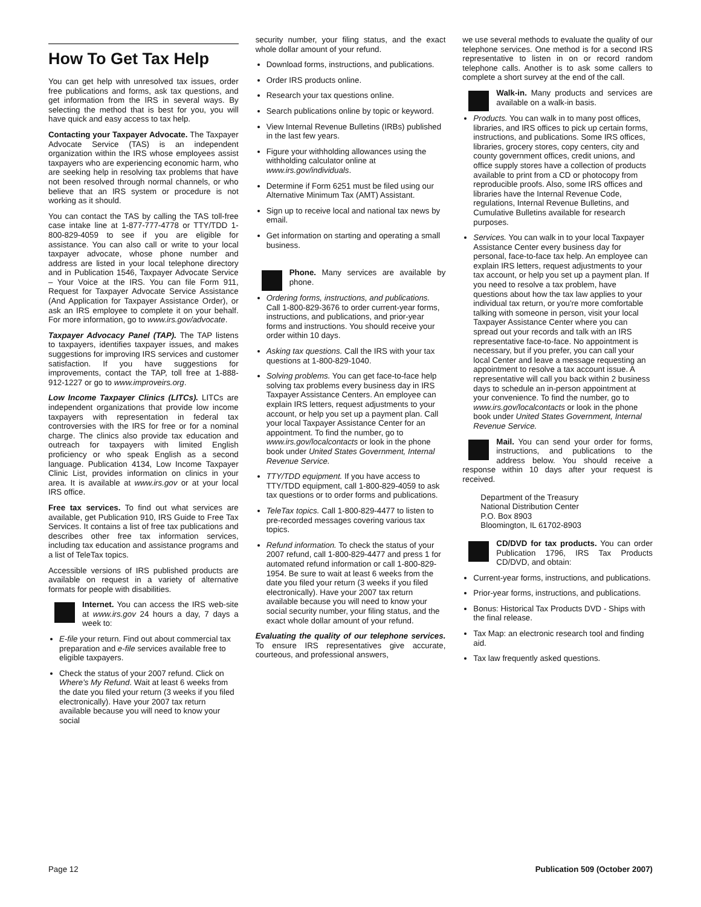How To Get Tax Help
You can get help with unresolved tax issues, order free publications and forms, ask tax questions, and get information from the IRS in several ways. By selecting the method that is best for you, you will have quick and easy access to tax help.
Contacting your Taxpayer Advocate. The Taxpayer Advocate Service (TAS) is an independent organization within the IRS whose employees assist taxpayers who are experiencing economic harm, who are seeking help in resolving tax problems that have not been resolved through normal channels, or who believe that an IRS system or procedure is not working as it should.
You can contact the TAS by calling the TAS toll-free case intake line at 1-877-777-4778 or TTY/TDD 1-800-829-4059 to see if you are eligible for assistance. You can also call or write to your local taxpayer advocate, whose phone number and address are listed in your local telephone directory and in Publication 1546, Taxpayer Advocate Service – Your Voice at the IRS. You can file Form 911, Request for Taxpayer Advocate Service Assistance (And Application for Taxpayer Assistance Order), or ask an IRS employee to complete it on your behalf. For more information, go to www.irs.gov/advocate.
Taxpayer Advocacy Panel (TAP). The TAP listens to taxpayers, identifies taxpayer issues, and makes suggestions for improving IRS services and customer satisfaction. If you have suggestions for improvements, contact the TAP, toll free at 1-888-912-1227 or go to www.improveirs.org.
Low Income Taxpayer Clinics (LITCs). LITCs are independent organizations that provide low income taxpayers with representation in federal tax controversies with the IRS for free or for a nominal charge. The clinics also provide tax education and outreach for taxpayers with limited English proficiency or who speak English as a second language. Publication 4134, Low Income Taxpayer Clinic List, provides information on clinics in your area. It is available at www.irs.gov or at your local IRS office.
Free tax services. To find out what services are available, get Publication 910, IRS Guide to Free Tax Services. It contains a list of free tax publications and describes other free tax information services, including tax education and assistance programs and a list of TeleTax topics.
Accessible versions of IRS published products are available on request in a variety of alternative formats for people with disabilities.
Internet. You can access the IRS web-site at www.irs.gov 24 hours a day, 7 days a week to:
E-file your return. Find out about commercial tax preparation and e-file services available free to eligible taxpayers.
Check the status of your 2007 refund. Click on Where's My Refund. Wait at least 6 weeks from the date you filed your return (3 weeks if you filed electronically). Have your 2007 tax return available because you will need to know your social
security number, your filing status, and the exact whole dollar amount of your refund.
Download forms, instructions, and publications.
Order IRS products online.
Research your tax questions online.
Search publications online by topic or keyword.
View Internal Revenue Bulletins (IRBs) published in the last few years.
Figure your withholding allowances using the withholding calculator online at www.irs.gov/individuals.
Determine if Form 6251 must be filed using our Alternative Minimum Tax (AMT) Assistant.
Sign up to receive local and national tax news by email.
Get information on starting and operating a small business.
Phone. Many services are available by phone.
Ordering forms, instructions, and publications. Call 1-800-829-3676 to order current-year forms, instructions, and publications, and prior-year forms and instructions. You should receive your order within 10 days.
Asking tax questions. Call the IRS with your tax questions at 1-800-829-1040.
Solving problems. You can get face-to-face help solving tax problems every business day in IRS Taxpayer Assistance Centers. An employee can explain IRS letters, request adjustments to your account, or help you set up a payment plan. Call your local Taxpayer Assistance Center for an appointment. To find the number, go to www.irs.gov/localcontacts or look in the phone book under United States Government, Internal Revenue Service.
TTY/TDD equipment. If you have access to TTY/TDD equipment, call 1-800-829-4059 to ask tax questions or to order forms and publications.
TeleTax topics. Call 1-800-829-4477 to listen to pre-recorded messages covering various tax topics.
Refund information. To check the status of your 2007 refund, call 1-800-829-4477 and press 1 for automated refund information or call 1-800-829-1954. Be sure to wait at least 6 weeks from the date you filed your return (3 weeks if you filed electronically). Have your 2007 tax return available because you will need to know your social security number, your filing status, and the exact whole dollar amount of your refund.
Evaluating the quality of our telephone services. To ensure IRS representatives give accurate, courteous, and professional answers,
we use several methods to evaluate the quality of our telephone services. One method is for a second IRS representative to listen in on or record random telephone calls. Another is to ask some callers to complete a short survey at the end of the call.
Walk-in. Many products and services are available on a walk-in basis.
Products. You can walk in to many post offices, libraries, and IRS offices to pick up certain forms, instructions, and publications. Some IRS offices, libraries, grocery stores, copy centers, city and county government offices, credit unions, and office supply stores have a collection of products available to print from a CD or photocopy from reproducible proofs. Also, some IRS offices and libraries have the Internal Revenue Code, regulations, Internal Revenue Bulletins, and Cumulative Bulletins available for research purposes.
Services. You can walk in to your local Taxpayer Assistance Center every business day for personal, face-to-face tax help. An employee can explain IRS letters, request adjustments to your tax account, or help you set up a payment plan. If you need to resolve a tax problem, have questions about how the tax law applies to your individual tax return, or you're more comfortable talking with someone in person, visit your local Taxpayer Assistance Center where you can spread out your records and talk with an IRS representative face-to-face. No appointment is necessary, but if you prefer, you can call your local Center and leave a message requesting an appointment to resolve a tax account issue. A representative will call you back within 2 business days to schedule an in-person appointment at your convenience. To find the number, go to www.irs.gov/localcontacts or look in the phone book under United States Government, Internal Revenue Service.
Mail. You can send your order for forms, instructions, and publications to the address below. You should receive a response within 10 days after your request is received.
Department of the Treasury
National Distribution Center
P.O. Box 8903
Bloomington, IL 61702-8903
CD/DVD for tax products. You can order Publication 1796, IRS Tax Products CD/DVD, and obtain:
Current-year forms, instructions, and publications.
Prior-year forms, instructions, and publications.
Bonus: Historical Tax Products DVD - Ships with the final release.
Tax Map: an electronic research tool and finding aid.
Tax law frequently asked questions.
Page 12 Publication 509 (October 2007)